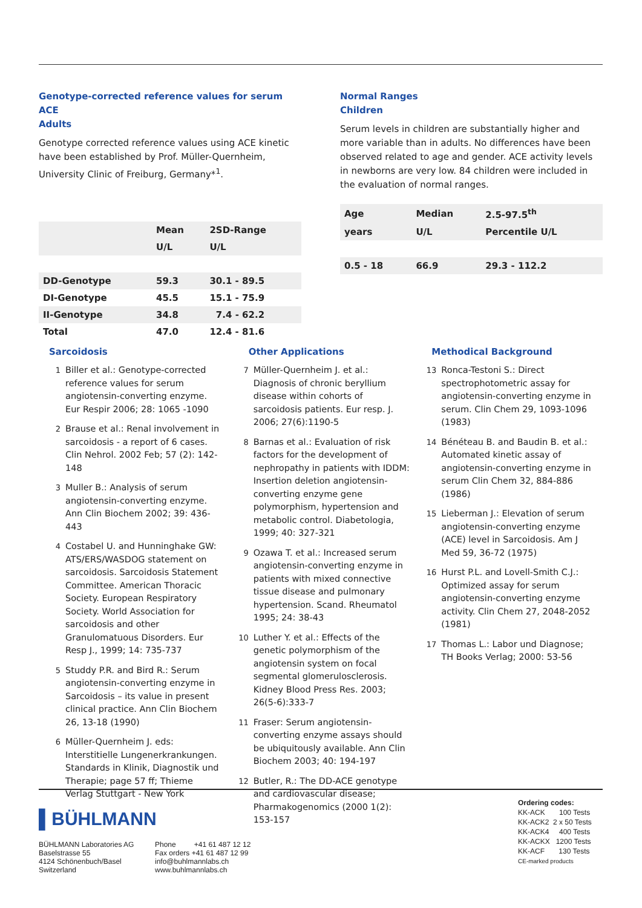Genotype-corrected reference values for serum ACE
Adults
Genotype corrected reference values using ACE kinetic have been established by Prof. Müller-Quernheim, University Clinic of Freiburg, Germany*<sup>1</sup>.
| | Mean | 2SD-Range |
| --- | --- | --- |
| | U/L | U/L |
| DD-Genotype | 59.3 | 30.1 - 89.5 |
| DI-Genotype | 45.5 | 15.1 - 75.9 |
| II-Genotype | 34.8 | 7.4 - 62.2 |
| Total | 47.0 | 12.4 - 81.6 |
Normal Ranges
Children
Serum levels in children are substantially higher and more variable than in adults. No differences have been observed related to age and gender. ACE activity levels in newborns are very low. 84 children were included in the evaluation of normal ranges.
| Age | Median | 2.5-97.5<sup>th</sup> |
| --- | --- | --- |
| years | U/L | Percentile U/L |
| 0.5 - 18 | 66.9 | 29.3 - 112.2 |
Sarcoidosis
1 Biller et al.: Genotype-corrected reference values for serum angiotensin-converting enzyme. Eur Respir 2006; 28: 1065 -1090
2 Brause et al.: Renal involvement in sarcoidosis - a report of 6 cases. Clin Nehrol. 2002 Feb; 57 (2): 142-148
3 Muller B.: Analysis of serum angiotensin-converting enzyme. Ann Clin Biochem 2002; 39: 436-443
4 Costabel U. and Hunninghake GW: ATS/ERS/WASDOG statement on sarcoidosis. Sarcoidosis Statement Committee. American Thoracic Society. European Respiratory Society. World Association for sarcoidosis and other Granulomatuous Disorders. Eur Resp J., 1999; 14: 735-737
5 Studdy P.R. and Bird R.: Serum angiotensin-converting enzyme in Sarcoidosis – its value in present clinical practice. Ann Clin Biochem 26, 13-18 (1990)
6 Müller-Quernheim J. eds: Interstitielle Lungenerkrankungen. Standards in Klinik, Diagnostik und Therapie; page 57 ff; Thieme Verlag Stuttgart - New York
Other Applications
7 Müller-Quernheim J. et al.: Diagnosis of chronic beryllium disease within cohorts of sarcoidosis patients. Eur resp. J. 2006; 27(6):1190-5
8 Barnas et al.: Evaluation of risk factors for the development of nephropathy in patients with IDDM: Insertion deletion angiotensin-converting enzyme gene polymorphism, hypertension and metabolic control. Diabetologia, 1999; 40: 327-321
9 Ozawa T. et al.: Increased serum angiotensin-converting enzyme in patients with mixed connective tissue disease and pulmonary hypertension. Scand. Rheumatol 1995; 24: 38-43
10 Luther Y. et al.: Effects of the genetic polymorphism of the angiotensin system on focal segmental glomerulosclerosis. Kidney Blood Press Res. 2003; 26(5-6):333-7
11 Fraser: Serum angiotensin-converting enzyme assays should be ubiquitously available. Ann Clin Biochem 2003; 40: 194-197
12 Butler, R.: The DD-ACE genotype and cardiovascular disease; Pharmakogenomics (2000 1(2): 153-157
Methodical Background
13 Ronca-Testoni S.: Direct spectrophotometric assay for angiotensin-converting enzyme in serum. Clin Chem 29, 1093-1096 (1983)
14 Bénéteau B. and Baudin B. et al.: Automated kinetic assay of angiotensin-converting enzyme in serum Clin Chem 32, 884-886 (1986)
15 Lieberman J.: Elevation of serum angiotensin-converting enzyme (ACE) level in Sarcoidosis. Am J Med 59, 36-72 (1975)
16 Hurst P.L. and Lovell-Smith C.J.: Optimized assay for serum angiotensin-converting enzyme activity. Clin Chem 27, 2048-2052 (1981)
17 Thomas L.: Labor und Diagnose; TH Books Verlag; 2000: 53-56
▌BÜHLMANN
BÜHLMANN Laboratories AG
Baselstrasse 55
4124 Schönenbuch/Basel
Switzerland
Phone +41 61 487 12 12
Fax orders +41 61 487 12 99
info@buhlmannlabs.ch
www.buhlmannlabs.ch
Ordering codes:
KK-ACK 100 Tests
KK-ACK2 2 x 50 Tests
KK-ACK4 400 Tests
KK-ACKX 1200 Tests
KK-ACF 130 Tests
CE-marked products